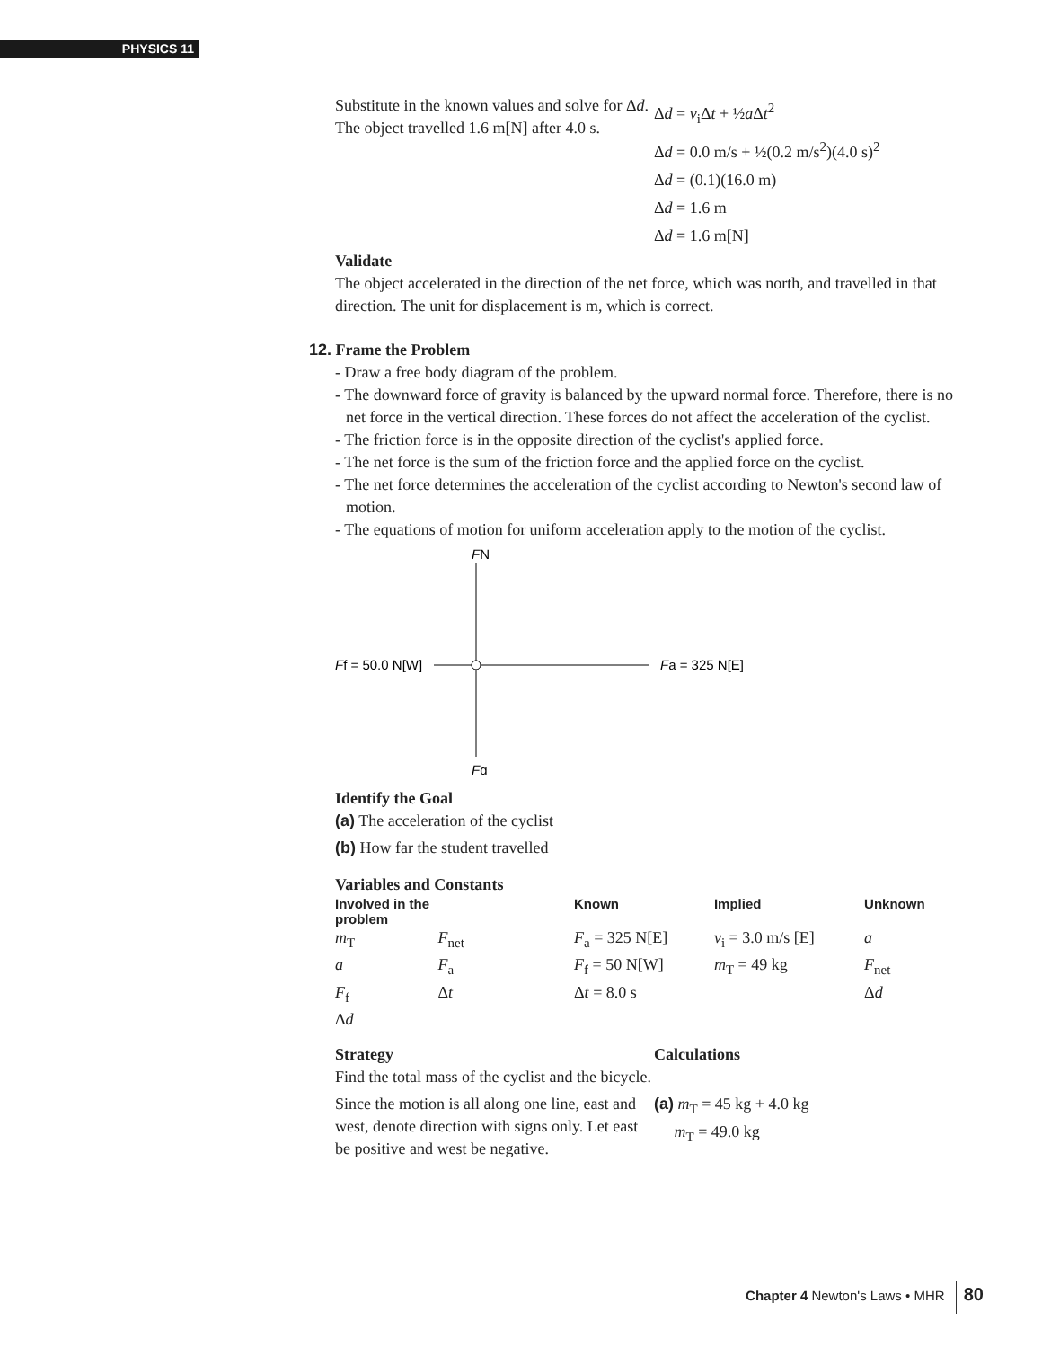PHYSICS 11
Substitute in the known values and solve for Δd.
The object travelled 1.6 m[N] after 4.0 s.
Δd = v<sub>i</sub>Δt + ½a Δt<sup>2</sup>
Δd = 0.0 m/s + ½(0.2 m/s<sup>2</sup>)(4.0 s)<sup>2</sup>
Δd = (0.1)(16.0 m)
Δd = 1.6 m
Δd = 1.6 m[N]
Validate
The object accelerated in the direction of the net force, which was north, and travelled in that direction. The unit for displacement is m, which is correct.
12. Frame the Problem
- Draw a free body diagram of the problem.
- The downward force of gravity is balanced by the upward normal force. Therefore, there is no net force in the vertical direction. These forces do not affect the acceleration of the cyclist.
- The friction force is in the opposite direction of the cyclist's applied force.
- The net force is the sum of the friction force and the applied force on the cyclist.
- The net force determines the acceleration of the cyclist according to Newton's second law of motion.
- The equations of motion for uniform acceleration apply to the motion of the cyclist.
FN
Ff = 50.0 N[W]
Fa = 325 N[E]
Fg
Identify the Goal
(a) The acceleration of the cyclist
(b) How far the student travelled
Variables and Constants
| Involved in the problem | | Known | Implied | Unknown |
| --- | --- | --- | --- | --- |
| m<sub>T</sub> | F<sub>net</sub> | F<sub>a</sub> = 325 N[E] | v<sub>i</sub> = 3.0 m/s [E] | a |
| a | F<sub>a</sub> | F<sub>f</sub> = 50 N[W] | m<sub>T</sub> = 49 kg | F<sub>net</sub> |
| F<sub>f</sub> | Δ t | Δ t = 8.0 s | | Δ d |
| Δ d | | | | |
Strategy
Find the total mass of the cyclist and the bicycle.
Since the motion is all along one line, east and west, denote direction with signs only. Let east be positive and west be negative.
Calculations
(a) m<sub>T</sub> = 45 kg + 4.0 kg
m<sub>T</sub> = 49.0 kg
Chapter 4 Newton's Laws • MHR 80